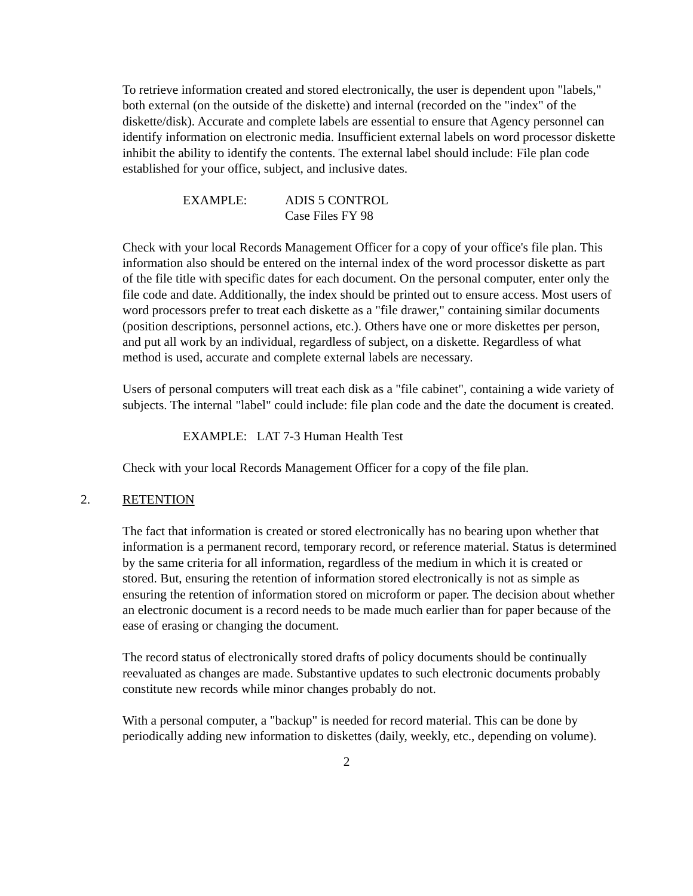To retrieve information created and stored electronically, the user is dependent upon "labels," both external (on the outside of the diskette) and internal (recorded on the "index" of the diskette/disk). Accurate and complete labels are essential to ensure that Agency personnel can identify information on electronic media. Insufficient external labels on word processor diskette inhibit the ability to identify the contents. The external label should include: File plan code established for your office, subject, and inclusive dates.
EXAMPLE: ADIS 5 CONTROL
Case Files FY 98
Check with your local Records Management Officer for a copy of your office's file plan. This information also should be entered on the internal index of the word processor diskette as part of the file title with specific dates for each document. On the personal computer, enter only the file code and date. Additionally, the index should be printed out to ensure access. Most users of word processors prefer to treat each diskette as a "file drawer," containing similar documents (position descriptions, personnel actions, etc.). Others have one or more diskettes per person, and put all work by an individual, regardless of subject, on a diskette. Regardless of what method is used, accurate and complete external labels are necessary.
Users of personal computers will treat each disk as a "file cabinet", containing a wide variety of subjects. The internal "label" could include: file plan code and the date the document is created.
EXAMPLE: LAT 7-3 Human Health Test
Check with your local Records Management Officer for a copy of the file plan.
2. RETENTION
The fact that information is created or stored electronically has no bearing upon whether that information is a permanent record, temporary record, or reference material. Status is determined by the same criteria for all information, regardless of the medium in which it is created or stored. But, ensuring the retention of information stored electronically is not as simple as ensuring the retention of information stored on microform or paper. The decision about whether an electronic document is a record needs to be made much earlier than for paper because of the ease of erasing or changing the document.
The record status of electronically stored drafts of policy documents should be continually reevaluated as changes are made. Substantive updates to such electronic documents probably constitute new records while minor changes probably do not.
With a personal computer, a "backup" is needed for record material. This can be done by periodically adding new information to diskettes (daily, weekly, etc., depending on volume).
2